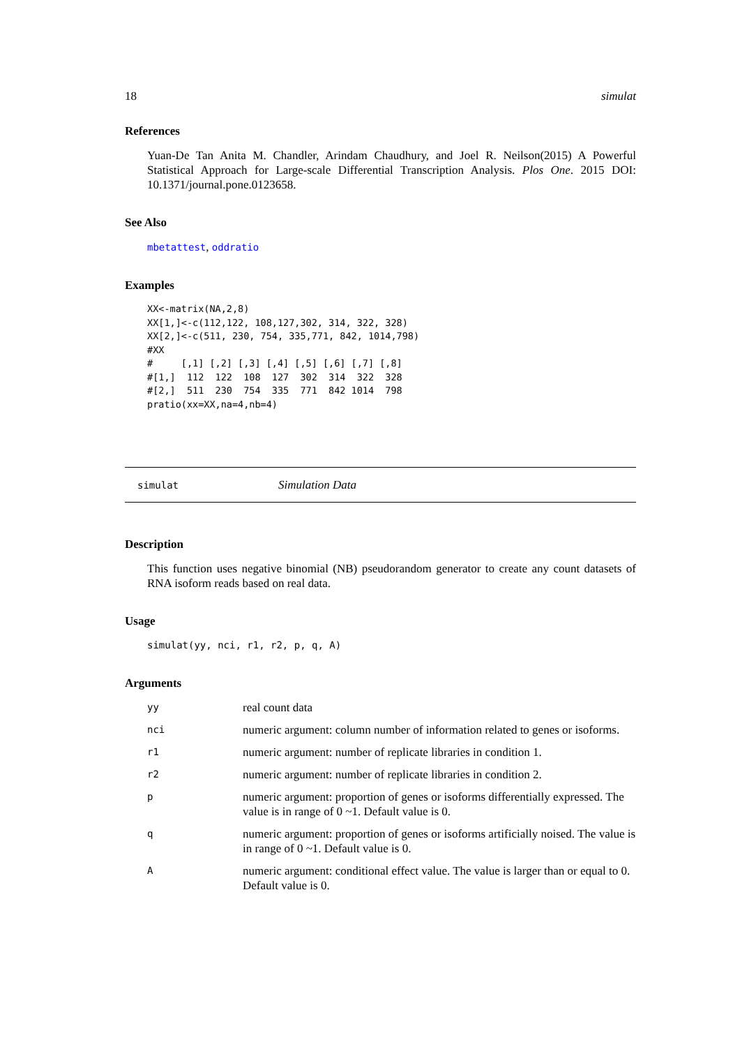18 simulat
References
Yuan-De Tan Anita M. Chandler, Arindam Chaudhury, and Joel R. Neilson(2015) A Powerful Statistical Approach for Large-scale Differential Transcription Analysis. Plos One. 2015 DOI: 10.1371/journal.pone.0123658.
See Also
mbetattest, oddratio
Examples
XX<-matrix(NA,2,8)
XX[1,]<-c(112,122, 108,127,302, 314, 322, 328)
XX[2,]<-c(511, 230, 754, 335,771, 842, 1014,798)
#XX
#     [,1] [,2] [,3] [,4] [,5] [,6] [,7] [,8]
#[1,]  112  122  108  127  302  314  322  328
#[2,]  511  230  754  335  771  842 1014  798
pratio(xx=XX,na=4,nb=4)
simulat Simulation Data
Description
This function uses negative binomial (NB) pseudorandom generator to create any count datasets of RNA isoform reads based on real data.
Usage
simulat(yy, nci, r1, r2, p, q, A)
Arguments
| yy | real count data |
| nci | numeric argument: column number of information related to genes or isoforms. |
| r1 | numeric argument: number of replicate libraries in condition 1. |
| r2 | numeric argument: number of replicate libraries in condition 2. |
| p | numeric argument: proportion of genes or isoforms differentially expressed. The value is in range of 0 ~1. Default value is 0. |
| q | numeric argument: proportion of genes or isoforms artificially noised. The value is in range of 0 ~1. Default value is 0. |
| A | numeric argument: conditional effect value. The value is larger than or equal to 0. Default value is 0. |